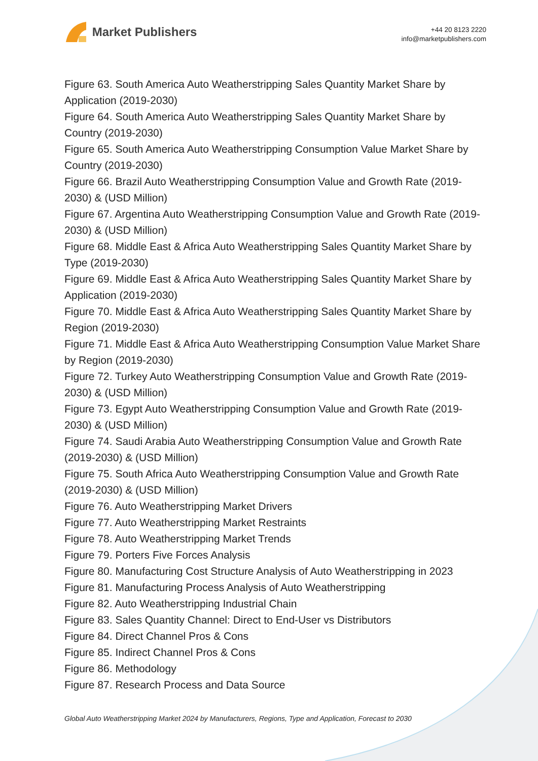Market Publishers
+44 20 8123 2220
info@marketpublishers.com
Figure 63. South America Auto Weatherstripping Sales Quantity Market Share by Application (2019-2030)
Figure 64. South America Auto Weatherstripping Sales Quantity Market Share by Country (2019-2030)
Figure 65. South America Auto Weatherstripping Consumption Value Market Share by Country (2019-2030)
Figure 66. Brazil Auto Weatherstripping Consumption Value and Growth Rate (2019-2030) & (USD Million)
Figure 67. Argentina Auto Weatherstripping Consumption Value and Growth Rate (2019-2030) & (USD Million)
Figure 68. Middle East & Africa Auto Weatherstripping Sales Quantity Market Share by Type (2019-2030)
Figure 69. Middle East & Africa Auto Weatherstripping Sales Quantity Market Share by Application (2019-2030)
Figure 70. Middle East & Africa Auto Weatherstripping Sales Quantity Market Share by Region (2019-2030)
Figure 71. Middle East & Africa Auto Weatherstripping Consumption Value Market Share by Region (2019-2030)
Figure 72. Turkey Auto Weatherstripping Consumption Value and Growth Rate (2019-2030) & (USD Million)
Figure 73. Egypt Auto Weatherstripping Consumption Value and Growth Rate (2019-2030) & (USD Million)
Figure 74. Saudi Arabia Auto Weatherstripping Consumption Value and Growth Rate (2019-2030) & (USD Million)
Figure 75. South Africa Auto Weatherstripping Consumption Value and Growth Rate (2019-2030) & (USD Million)
Figure 76. Auto Weatherstripping Market Drivers
Figure 77. Auto Weatherstripping Market Restraints
Figure 78. Auto Weatherstripping Market Trends
Figure 79. Porters Five Forces Analysis
Figure 80. Manufacturing Cost Structure Analysis of Auto Weatherstripping in 2023
Figure 81. Manufacturing Process Analysis of Auto Weatherstripping
Figure 82. Auto Weatherstripping Industrial Chain
Figure 83. Sales Quantity Channel: Direct to End-User vs Distributors
Figure 84. Direct Channel Pros & Cons
Figure 85. Indirect Channel Pros & Cons
Figure 86. Methodology
Figure 87. Research Process and Data Source
Global Auto Weatherstripping Market 2024 by Manufacturers, Regions, Type and Application, Forecast to 2030